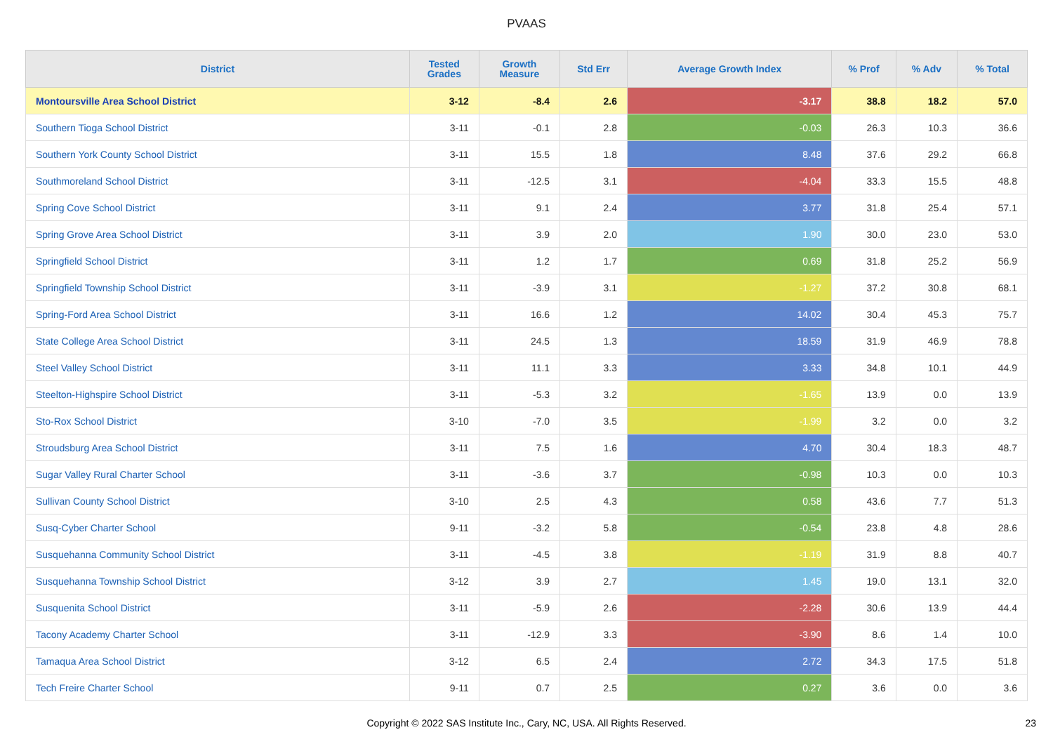PVAAS
| District | Tested Grades | Growth Measure | Std Err | Average Growth Index | % Prof | % Adv | % Total |
| --- | --- | --- | --- | --- | --- | --- | --- |
| Montoursville Area School District | 3-12 | -8.4 | 2.6 | -3.17 | 38.8 | 18.2 | 57.0 |
| Southern Tioga School District | 3-11 | -0.1 | 2.8 | -0.03 | 26.3 | 10.3 | 36.6 |
| Southern York County School District | 3-11 | 15.5 | 1.8 | 8.48 | 37.6 | 29.2 | 66.8 |
| Southmoreland School District | 3-11 | -12.5 | 3.1 | -4.04 | 33.3 | 15.5 | 48.8 |
| Spring Cove School District | 3-11 | 9.1 | 2.4 | 3.77 | 31.8 | 25.4 | 57.1 |
| Spring Grove Area School District | 3-11 | 3.9 | 2.0 | 1.90 | 30.0 | 23.0 | 53.0 |
| Springfield School District | 3-11 | 1.2 | 1.7 | 0.69 | 31.8 | 25.2 | 56.9 |
| Springfield Township School District | 3-11 | -3.9 | 3.1 | -1.27 | 37.2 | 30.8 | 68.1 |
| Spring-Ford Area School District | 3-11 | 16.6 | 1.2 | 14.02 | 30.4 | 45.3 | 75.7 |
| State College Area School District | 3-11 | 24.5 | 1.3 | 18.59 | 31.9 | 46.9 | 78.8 |
| Steel Valley School District | 3-11 | 11.1 | 3.3 | 3.33 | 34.8 | 10.1 | 44.9 |
| Steelton-Highspire School District | 3-11 | -5.3 | 3.2 | -1.65 | 13.9 | 0.0 | 13.9 |
| Sto-Rox School District | 3-10 | -7.0 | 3.5 | -1.99 | 3.2 | 0.0 | 3.2 |
| Stroudsburg Area School District | 3-11 | 7.5 | 1.6 | 4.70 | 30.4 | 18.3 | 48.7 |
| Sugar Valley Rural Charter School | 3-11 | -3.6 | 3.7 | -0.98 | 10.3 | 0.0 | 10.3 |
| Sullivan County School District | 3-10 | 2.5 | 4.3 | 0.58 | 43.6 | 7.7 | 51.3 |
| Susq-Cyber Charter School | 9-11 | -3.2 | 5.8 | -0.54 | 23.8 | 4.8 | 28.6 |
| Susquehanna Community School District | 3-11 | -4.5 | 3.8 | -1.19 | 31.9 | 8.8 | 40.7 |
| Susquehanna Township School District | 3-12 | 3.9 | 2.7 | 1.45 | 19.0 | 13.1 | 32.0 |
| Susquenita School District | 3-11 | -5.9 | 2.6 | -2.28 | 30.6 | 13.9 | 44.4 |
| Tacony Academy Charter School | 3-11 | -12.9 | 3.3 | -3.90 | 8.6 | 1.4 | 10.0 |
| Tamaqua Area School District | 3-12 | 6.5 | 2.4 | 2.72 | 34.3 | 17.5 | 51.8 |
| Tech Freire Charter School | 9-11 | 0.7 | 2.5 | 0.27 | 3.6 | 0.0 | 3.6 |
Copyright © 2022 SAS Institute Inc., Cary, NC, USA. All Rights Reserved. 23